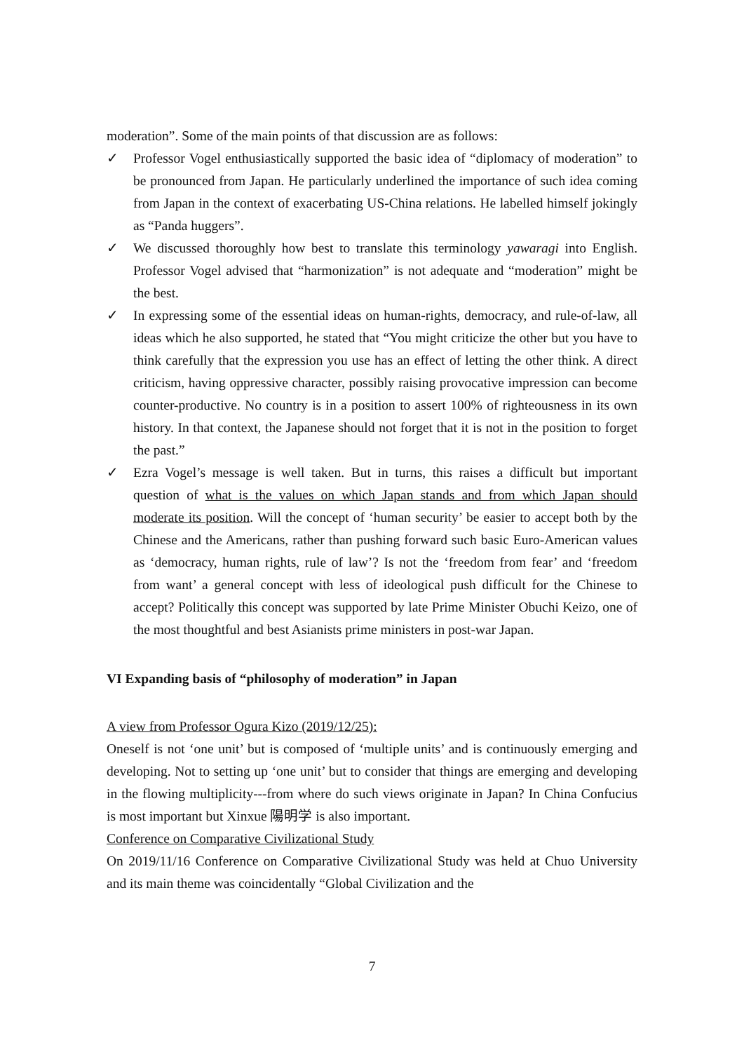moderation”. Some of the main points of that discussion are as follows:
✓ Professor Vogel enthusiastically supported the basic idea of “diplomacy of moderation” to be pronounced from Japan. He particularly underlined the importance of such idea coming from Japan in the context of exacerbating US-China relations. He labelled himself jokingly as “Panda huggers”.
✓ We discussed thoroughly how best to translate this terminology yawaragi into English. Professor Vogel advised that “harmonization” is not adequate and “moderation” might be the best.
✓ In expressing some of the essential ideas on human-rights, democracy, and rule-of-law, all ideas which he also supported, he stated that “You might criticize the other but you have to think carefully that the expression you use has an effect of letting the other think. A direct criticism, having oppressive character, possibly raising provocative impression can become counter-productive. No country is in a position to assert 100% of righteousness in its own history. In that context, the Japanese should not forget that it is not in the position to forget the past.”
✓ Ezra Vogel’s message is well taken. But in turns, this raises a difficult but important question of what is the values on which Japan stands and from which Japan should moderate its position. Will the concept of ‘human security’ be easier to accept both by the Chinese and the Americans, rather than pushing forward such basic Euro-American values as ‘democracy, human rights, rule of law’? Is not the ‘freedom from fear’ and ‘freedom from want’ a general concept with less of ideological push difficult for the Chinese to accept? Politically this concept was supported by late Prime Minister Obuchi Keizo, one of the most thoughtful and best Asianists prime ministers in post-war Japan.
VI Expanding basis of “philosophy of moderation” in Japan
A view from Professor Ogura Kizo (2019/12/25):
Oneself is not ‘one unit’ but is composed of ‘multiple units’ and is continuously emerging and developing. Not to setting up ‘one unit’ but to consider that things are emerging and developing in the flowing multiplicity---from where do such views originate in Japan? In China Confucius is most important but Xinxue 陽明学 is also important.
Conference on Comparative Civilizational Study
On 2019/11/16 Conference on Comparative Civilizational Study was held at Chuo University and its main theme was coincidentally “Global Civilization and the
7